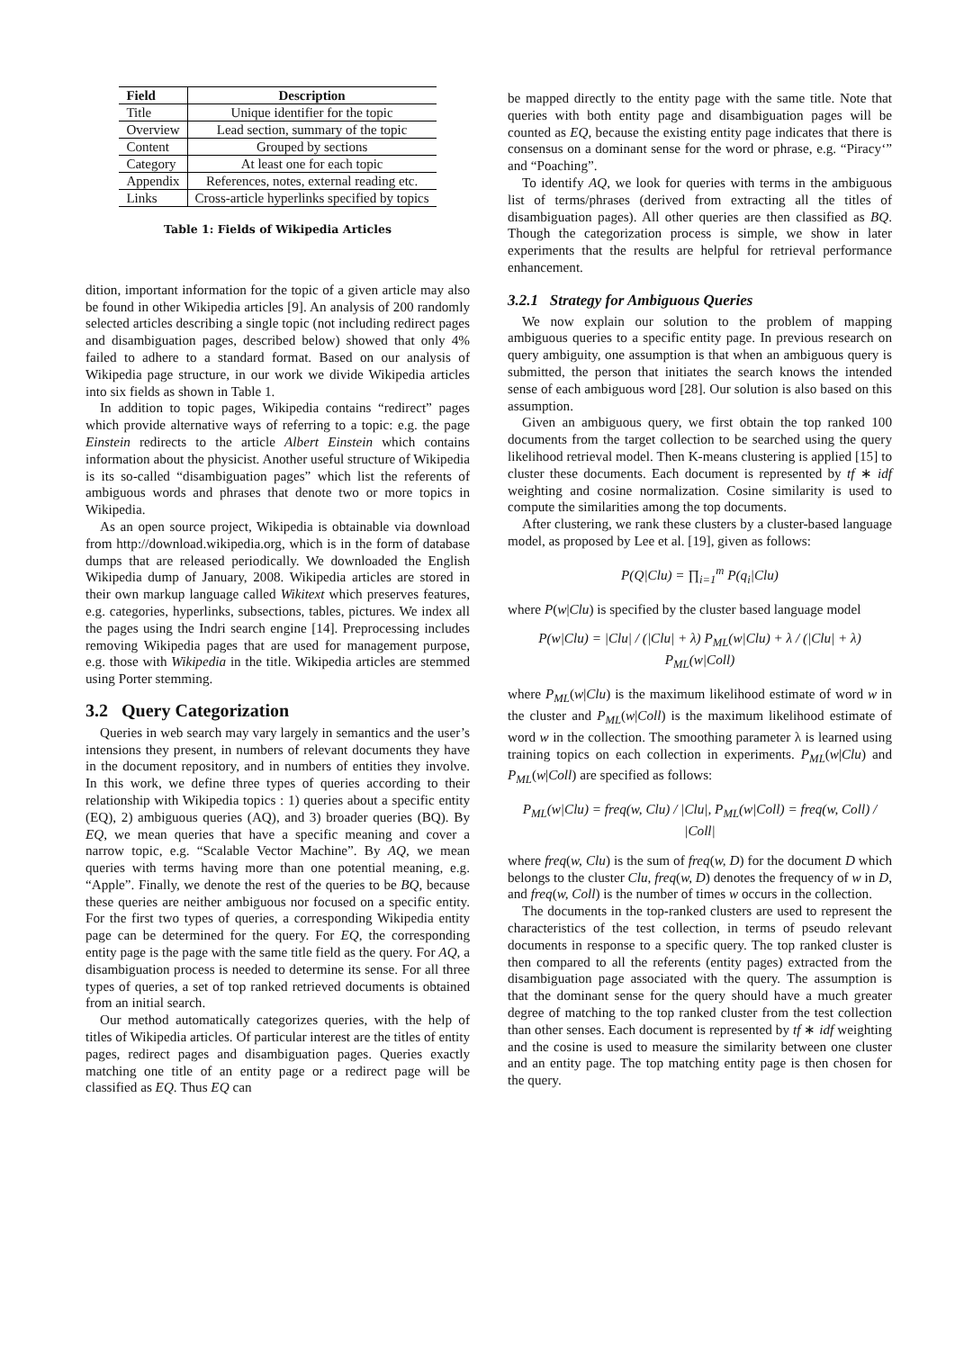| Field | Description |
| --- | --- |
| Title | Unique identifier for the topic |
| Overview | Lead section, summary of the topic |
| Content | Grouped by sections |
| Category | At least one for each topic |
| Appendix | References, notes, external reading etc. |
| Links | Cross-article hyperlinks specified by topics |
Table 1: Fields of Wikipedia Articles
dition, important information for the topic of a given article may also be found in other Wikipedia articles [9]. An analysis of 200 randomly selected articles describing a single topic (not including redirect pages and disambiguation pages, described below) showed that only 4% failed to adhere to a standard format. Based on our analysis of Wikipedia page structure, in our work we divide Wikipedia articles into six fields as shown in Table 1.
In addition to topic pages, Wikipedia contains “redirect” pages which provide alternative ways of referring to a topic: e.g. the page Einstein redirects to the article Albert Einstein which contains information about the physicist. Another useful structure of Wikipedia is its so-called “disambiguation pages” which list the referents of ambiguous words and phrases that denote two or more topics in Wikipedia.
As an open source project, Wikipedia is obtainable via download from http://download.wikipedia.org, which is in the form of database dumps that are released periodically. We downloaded the English Wikipedia dump of January, 2008. Wikipedia articles are stored in their own markup language called Wikitext which preserves features, e.g. categories, hyperlinks, subsections, tables, pictures. We index all the pages using the Indri search engine [14]. Preprocessing includes removing Wikipedia pages that are used for management purpose, e.g. those with Wikipedia in the title. Wikipedia articles are stemmed using Porter stemming.
3.2 Query Categorization
Queries in web search may vary largely in semantics and the user’s intensions they present, in numbers of relevant documents they have in the document repository, and in numbers of entities they involve. In this work, we define three types of queries according to their relationship with Wikipedia topics : 1) queries about a specific entity (EQ), 2) ambiguous queries (AQ), and 3) broader queries (BQ). By EQ, we mean queries that have a specific meaning and cover a narrow topic, e.g. “Scalable Vector Machine”. By AQ, we mean queries with terms having more than one potential meaning, e.g. “Apple”. Finally, we denote the rest of the queries to be BQ, because these queries are neither ambiguous nor focused on a specific entity. For the first two types of queries, a corresponding Wikipedia entity page can be determined for the query. For EQ, the corresponding entity page is the page with the same title field as the query. For AQ, a disambiguation process is needed to determine its sense. For all three types of queries, a set of top ranked retrieved documents is obtained from an initial search.
Our method automatically categorizes queries, with the help of titles of Wikipedia articles. Of particular interest are the titles of entity pages, redirect pages and disambiguation pages. Queries exactly matching one title of an entity page or a redirect page will be classified as EQ. Thus EQ can
be mapped directly to the entity page with the same title. Note that queries with both entity page and disambiguation pages will be counted as EQ, because the existing entity page indicates that there is consensus on a dominant sense for the word or phrase, e.g. “Piracy‘” and “Poaching”.
To identify AQ, we look for queries with terms in the ambiguous list of terms/phrases (derived from extracting all the titles of disambiguation pages). All other queries are then classified as BQ. Though the categorization process is simple, we show in later experiments that the results are helpful for retrieval performance enhancement.
3.2.1 Strategy for Ambiguous Queries
We now explain our solution to the problem of mapping ambiguous queries to a specific entity page. In previous research on query ambiguity, one assumption is that when an ambiguous query is submitted, the person that initiates the search knows the intended sense of each ambiguous word [28]. Our solution is also based on this assumption.
Given an ambiguous query, we first obtain the top ranked 100 documents from the target collection to be searched using the query likelihood retrieval model. Then K-means clustering is applied [15] to cluster these documents. Each document is represented by tf ∗ idf weighting and cosine normalization. Cosine similarity is used to compute the similarities among the top documents.
After clustering, we rank these clusters by a cluster-based language model, as proposed by Lee et al. [19], given as follows:
P(Q|Clu) = ∏<sub>i=1</sub><sup>m</sup> P(q<sub>i</sub>|Clu)
where P(w|Clu) is specified by the cluster based language model
P(w|Clu) = |Clu| / (|Clu| + λ) P<sub>ML</sub>(w|Clu) + λ / (|Clu| + λ) P<sub>ML</sub>(w|Coll)
where P<sub>ML</sub>(w|Clu) is the maximum likelihood estimate of word w in the cluster and P<sub>ML</sub>(w|Coll) is the maximum likelihood estimate of word w in the collection. The smoothing parameter λ is learned using training topics on each collection in experiments. P<sub>ML</sub>(w|Clu) and P<sub>ML</sub>(w|Coll) are specified as follows:
P<sub>ML</sub>(w|Clu) = freq(w, Clu) / |Clu|, P<sub>ML</sub>(w|Coll) = freq(w, Coll) / |Coll|
where freq(w, Clu) is the sum of freq(w, D) for the document D which belongs to the cluster Clu, freq(w, D) denotes the frequency of w in D, and freq(w, Coll) is the number of times w occurs in the collection.
The documents in the top-ranked clusters are used to represent the characteristics of the test collection, in terms of pseudo relevant documents in response to a specific query. The top ranked cluster is then compared to all the referents (entity pages) extracted from the disambiguation page associated with the query. The assumption is that the dominant sense for the query should have a much greater degree of matching to the top ranked cluster from the test collection than other senses. Each document is represented by tf ∗ idf weighting and the cosine is used to measure the similarity between one cluster and an entity page. The top matching entity page is then chosen for the query.